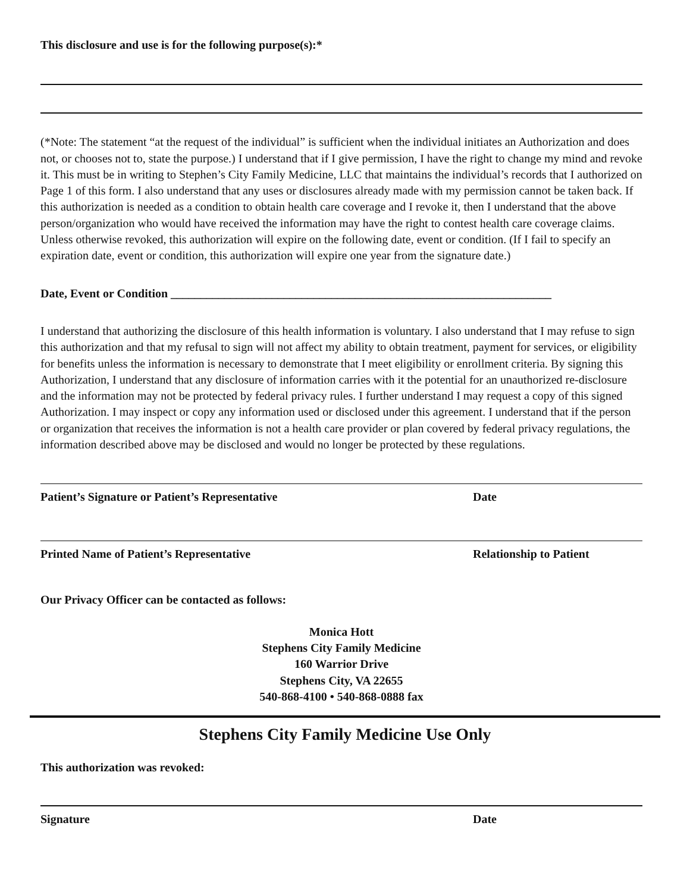This disclosure and use is for the following purpose(s):*
(*Note: The statement “at the request of the individual” is sufficient when the individual initiates an Authorization and does not, or chooses not to, state the purpose.) I understand that if I give permission, I have the right to change my mind and revoke it. This must be in writing to Stephen’s City Family Medicine, LLC that maintains the individual’s records that I authorized on Page 1 of this form. I also understand that any uses or disclosures already made with my permission cannot be taken back. If this authorization is needed as a condition to obtain health care coverage and I revoke it, then I understand that the above person/organization who would have received the information may have the right to contest health care coverage claims. Unless otherwise revoked, this authorization will expire on the following date, event or condition. (If I fail to specify an expiration date, event or condition, this authorization will expire one year from the signature date.)
Date, Event or Condition ________________________________________________________________
I understand that authorizing the disclosure of this health information is voluntary. I also understand that I may refuse to sign this authorization and that my refusal to sign will not affect my ability to obtain treatment, payment for services, or eligibility for benefits unless the information is necessary to demonstrate that I meet eligibility or enrollment criteria. By signing this Authorization, I understand that any disclosure of information carries with it the potential for an unauthorized re-disclosure and the information may not be protected by federal privacy rules. I further understand I may request a copy of this signed Authorization. I may inspect or copy any information used or disclosed under this agreement. I understand that if the person or organization that receives the information is not a health care provider or plan covered by federal privacy regulations, the information described above may be disclosed and would no longer be protected by these regulations.
Patient’s Signature or Patient’s Representative Date
Printed Name of Patient’s Representative Relationship to Patient
Our Privacy Officer can be contacted as follows:
Monica Hott
Stephens City Family Medicine
160 Warrior Drive
Stephens City, VA 22655
540-868-4100 • 540-868-0888 fax
Stephens City Family Medicine Use Only
This authorization was revoked:
Signature Date